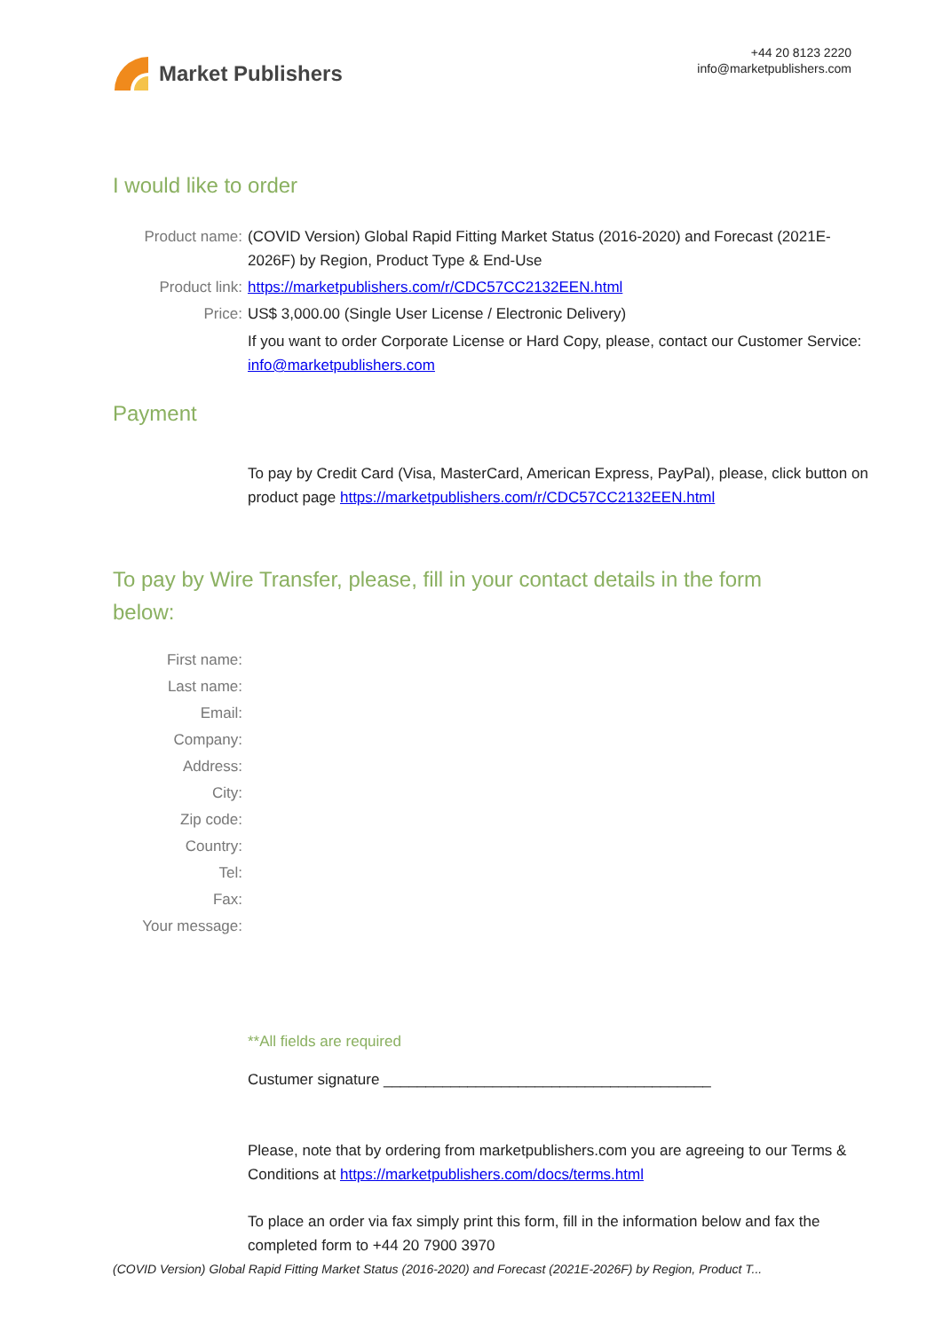Market Publishers
+44 20 8123 2220
info@marketpublishers.com
I would like to order
Product name: (COVID Version) Global Rapid Fitting Market Status (2016-2020) and Forecast (2021E-2026F) by Region, Product Type & End-Use
Product link: https://marketpublishers.com/r/CDC57CC2132EEN.html
Price: US$ 3,000.00 (Single User License / Electronic Delivery)
If you want to order Corporate License or Hard Copy, please, contact our Customer Service:
info@marketpublishers.com
Payment
To pay by Credit Card (Visa, MasterCard, American Express, PayPal), please, click button on product page https://marketpublishers.com/r/CDC57CC2132EEN.html
To pay by Wire Transfer, please, fill in your contact details in the form below:
First name:
Last name:
Email:
Company:
Address:
City:
Zip code:
Country:
Tel:
Fax:
Your message:
**All fields are required
Custumer signature _______________________________________
Please, note that by ordering from marketpublishers.com you are agreeing to our Terms & Conditions at https://marketpublishers.com/docs/terms.html
To place an order via fax simply print this form, fill in the information below and fax the completed form to +44 20 7900 3970
(COVID Version) Global Rapid Fitting Market Status (2016-2020) and Forecast (2021E-2026F) by Region, Product T...